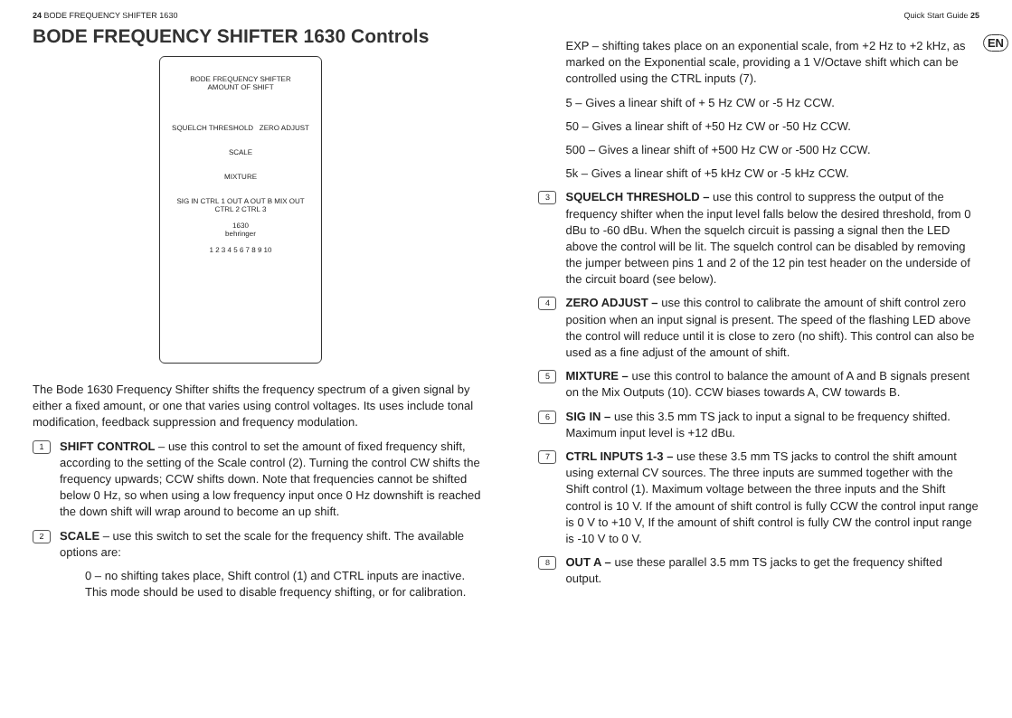24 BODE FREQUENCY SHIFTER 1630 Quick Start Guide 25
EN
BODE FREQUENCY SHIFTER 1630 Controls
BODE FREQUENCY SHIFTER
AMOUNT OF SHIFT
SQUELCH THRESHOLD ZERO ADJUST
SCALE
MIXTURE
SIG IN CTRL 1 OUT A OUT B MIX OUT
CTRL 2 CTRL 3
1630
behringer
1 2 3 4 5 6 7 8 9 10
The Bode 1630 Frequency Shifter shifts the frequency spectrum of a given signal by either a fixed amount, or one that varies using control voltages. Its uses include tonal modification, feedback suppression and frequency modulation.
1 SHIFT CONTROL – use this control to set the amount of fixed frequency shift, according to the setting of the Scale control (2). Turning the control CW shifts the frequency upwards; CCW shifts down. Note that frequencies cannot be shifted below 0 Hz, so when using a low frequency input once 0 Hz downshift is reached the down shift will wrap around to become an up shift.
2 SCALE – use this switch to set the scale for the frequency shift. The available options are:
0 – no shifting takes place, Shift control (1) and CTRL inputs are inactive. This mode should be used to disable frequency shifting, or for calibration.
EXP – shifting takes place on an exponential scale, from +2 Hz to +2 kHz, as marked on the Exponential scale, providing a 1 V/Octave shift which can be controlled using the CTRL inputs (7).
5 – Gives a linear shift of + 5 Hz CW or -5 Hz CCW.
50 – Gives a linear shift of +50 Hz CW or -50 Hz CCW.
500 – Gives a linear shift of +500 Hz CW or -500 Hz CCW.
5k – Gives a linear shift of +5 kHz CW or -5 kHz CCW.
3 SQUELCH THRESHOLD – use this control to suppress the output of the frequency shifter when the input level falls below the desired threshold, from 0 dBu to -60 dBu. When the squelch circuit is passing a signal then the LED above the control will be lit. The squelch control can be disabled by removing the jumper between pins 1 and 2 of the 12 pin test header on the underside of the circuit board (see below).
4 ZERO ADJUST – use this control to calibrate the amount of shift control zero position when an input signal is present. The speed of the flashing LED above the control will reduce until it is close to zero (no shift). This control can also be used as a fine adjust of the amount of shift.
5 MIXTURE – use this control to balance the amount of A and B signals present on the Mix Outputs (10). CCW biases towards A, CW towards B.
6 SIG IN – use this 3.5 mm TS jack to input a signal to be frequency shifted. Maximum input level is +12 dBu.
7 CTRL INPUTS 1-3 – use these 3.5 mm TS jacks to control the shift amount using external CV sources. The three inputs are summed together with the Shift control (1). Maximum voltage between the three inputs and the Shift control is 10 V. If the amount of shift control is fully CCW the control input range is 0 V to +10 V, If the amount of shift control is fully CW the control input range is -10 V to 0 V.
8 OUT A – use these parallel 3.5 mm TS jacks to get the frequency shifted output.